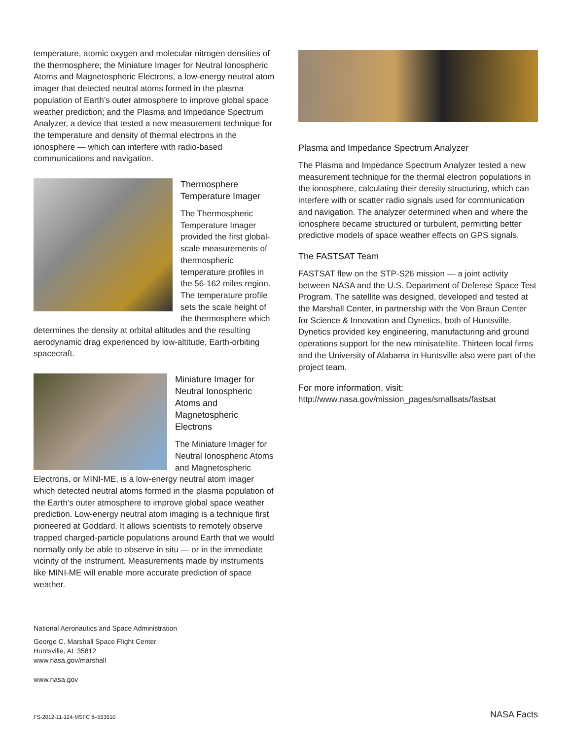temperature, atomic oxygen and molecular nitrogen densities of the thermosphere; the Miniature Imager for Neutral Ionospheric Atoms and Magnetospheric Electrons, a low-energy neutral atom imager that detected neutral atoms formed in the plasma population of Earth’s outer atmosphere to improve global space weather prediction; and the Plasma and Impedance Spectrum Analyzer, a device that tested a new measurement technique for the temperature and density of thermal electrons in the ionosphere — which can interfere with radio-based communications and navigation.
Thermosphere Temperature Imager
The Thermospheric Temperature Imager provided the first global-scale measurements of thermospheric temperature profiles in the 56-162 miles region. The temperature profile sets the scale height of the thermosphere which determines the density at orbital altitudes and the resulting aerodynamic drag experienced by low-altitude, Earth-orbiting spacecraft.
Miniature Imager for Neutral Ionospheric Atoms and Magnetospheric Electrons
The Miniature Imager for Neutral Ionospheric Atoms and Magnetospheric Electrons, or MINI-ME, is a low-energy neutral atom imager which detected neutral atoms formed in the plasma population of the Earth’s outer atmosphere to improve global space weather prediction. Low-energy neutral atom imaging is a technique first pioneered at Goddard. It allows scientists to remotely observe trapped charged-particle populations around Earth that we would normally only be able to observe in situ — or in the immediate vicinity of the instrument. Measurements made by instruments like MINI-ME will enable more accurate prediction of space weather.
National Aeronautics and Space Administration
George C. Marshall Space Flight Center
Huntsville, AL 35812
www.nasa.gov/marshall
www.nasa.gov
Plasma and Impedance Spectrum Analyzer
The Plasma and Impedance Spectrum Analyzer tested a new measurement technique for the thermal electron populations in the ionosphere, calculating their density structuring, which can interfere with or scatter radio signals used for communication and navigation. The analyzer determined when and where the ionosphere became structured or turbulent, permitting better predictive models of space weather effects on GPS signals.
The FASTSAT Team
FASTSAT flew on the STP-S26 mission — a joint activity between NASA and the U.S. Department of Defense Space Test Program. The satellite was designed, developed and tested at the Marshall Center, in partnership with the Von Braun Center for Science & Innovation and Dynetics, both of Huntsville. Dynetics provided key engineering, manufacturing and ground operations support for the new minisatellite. Thirteen local firms and the University of Alabama in Huntsville also were part of the project team.
For more information, visit:
http://www.nasa.gov/mission_pages/smallsats/fastsat
FS-2012-11-124-MSFC 8–553510 NASA Facts